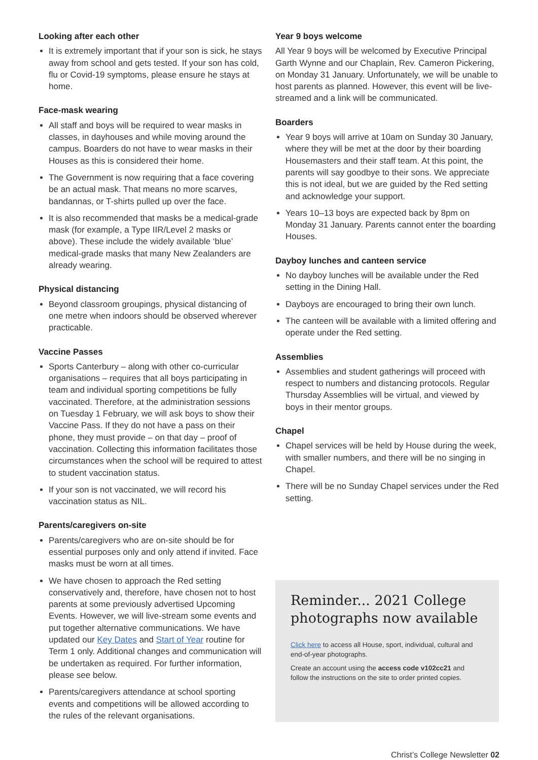Looking after each other
It is extremely important that if your son is sick, he stays away from school and gets tested. If your son has cold, flu or Covid-19 symptoms, please ensure he stays at home.
Face-mask wearing
All staff and boys will be required to wear masks in classes, in dayhouses and while moving around the campus. Boarders do not have to wear masks in their Houses as this is considered their home.
The Government is now requiring that a face covering be an actual mask. That means no more scarves, bandannas, or T-shirts pulled up over the face.
It is also recommended that masks be a medical-grade mask (for example, a Type IIR/Level 2 masks or above). These include the widely available ‘blue’ medical-grade masks that many New Zealanders are already wearing.
Physical distancing
Beyond classroom groupings, physical distancing of one metre when indoors should be observed wherever practicable.
Vaccine Passes
Sports Canterbury – along with other co-curricular organisations – requires that all boys participating in team and individual sporting competitions be fully vaccinated. Therefore, at the administration sessions on Tuesday 1 February, we will ask boys to show their Vaccine Pass. If they do not have a pass on their phone, they must provide – on that day – proof of vaccination. Collecting this information facilitates those circumstances when the school will be required to attest to student vaccination status.
If your son is not vaccinated, we will record his vaccination status as NIL.
Parents/caregivers on-site
Parents/caregivers who are on-site should be for essential purposes only and only attend if invited. Face masks must be worn at all times.
We have chosen to approach the Red setting conservatively and, therefore, have chosen not to host parents at some previously advertised Upcoming Events. However, we will live-stream some events and put together alternative communications. We have updated our Key Dates and Start of Year routine for Term 1 only. Additional changes and communication will be undertaken as required. For further information, please see below.
Parents/caregivers attendance at school sporting events and competitions will be allowed according to the rules of the relevant organisations.
Year 9 boys welcome
All Year 9 boys will be welcomed by Executive Principal Garth Wynne and our Chaplain, Rev. Cameron Pickering, on Monday 31 January. Unfortunately, we will be unable to host parents as planned. However, this event will be live-streamed and a link will be communicated.
Boarders
Year 9 boys will arrive at 10am on Sunday 30 January, where they will be met at the door by their boarding Housemasters and their staff team. At this point, the parents will say goodbye to their sons. We appreciate this is not ideal, but we are guided by the Red setting and acknowledge your support.
Years 10–13 boys are expected back by 8pm on Monday 31 January. Parents cannot enter the boarding Houses.
Dayboy lunches and canteen service
No dayboy lunches will be available under the Red setting in the Dining Hall.
Dayboys are encouraged to bring their own lunch.
The canteen will be available with a limited offering and operate under the Red setting.
Assemblies
Assemblies and student gatherings will proceed with respect to numbers and distancing protocols. Regular Thursday Assemblies will be virtual, and viewed by boys in their mentor groups.
Chapel
Chapel services will be held by House during the week, with smaller numbers, and there will be no singing in Chapel.
There will be no Sunday Chapel services under the Red setting.
Reminder... 2021 College photographs now available
Click here to access all House, sport, individual, cultural and end-of-year photographs.
Create an account using the access code v102cc21 and follow the instructions on the site to order printed copies.
Christ’s College Newsletter 02